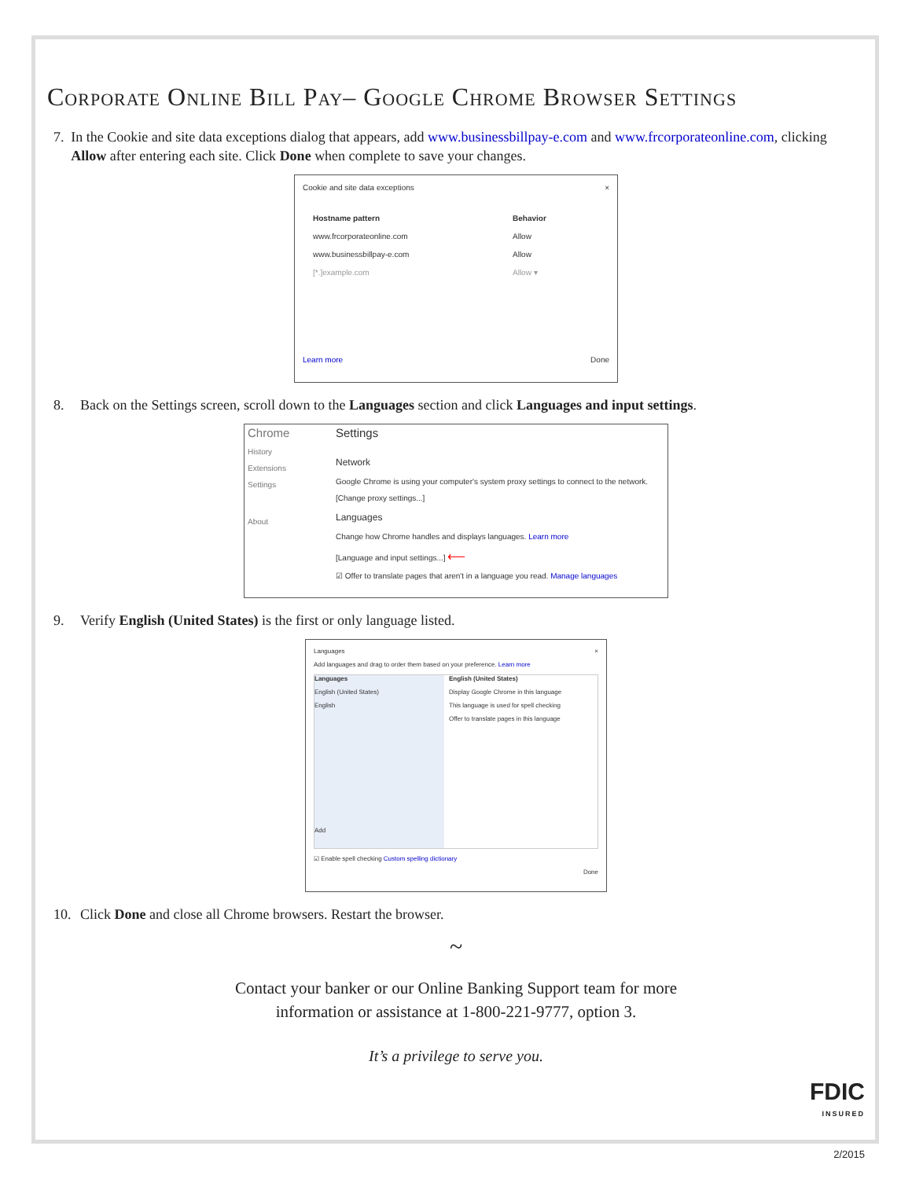Corporate Online Bill Pay– Google Chrome Browser Settings
7. In the Cookie and site data exceptions dialog that appears, add www.businessbillpay-e.com and www.frcorporateonline.com, clicking Allow after entering each site. Click Done when complete to save your changes.
Cookie and site data exceptions ×
Hostname pattern Behavior
www.frcorporateonline.com Allow
www.businessbillpay-e.com Allow
[*.]example.com Allow ▾
Learn more Done
8. Back on the Settings screen, scroll down to the Languages section and click Languages and input settings.
Chrome
History
Extensions
Settings
About
Settings
Network
Google Chrome is using your computer's system proxy settings to connect to the network.
[Change proxy settings...]
Languages
Change how Chrome handles and displays languages. Learn more
[Language and input settings...] ⟵
☑ Offer to translate pages that aren't in a language you read. Manage languages
9. Verify English (United States) is the first or only language listed.
Languages ×
Add languages and drag to order them based on your preference. Learn more
Languages
English (United States)
English
Add
English (United States)
Display Google Chrome in this language
This language is used for spell checking
Offer to translate pages in this language
☑ Enable spell checking Custom spelling dictionary
Done
10. Click Done and close all Chrome browsers. Restart the browser.
~
Contact your banker or our Online Banking Support team for more
information or assistance at 1-800-221-9777, option 3.
It’s a privilege to serve you.
FDIC
INSURED
2/2015